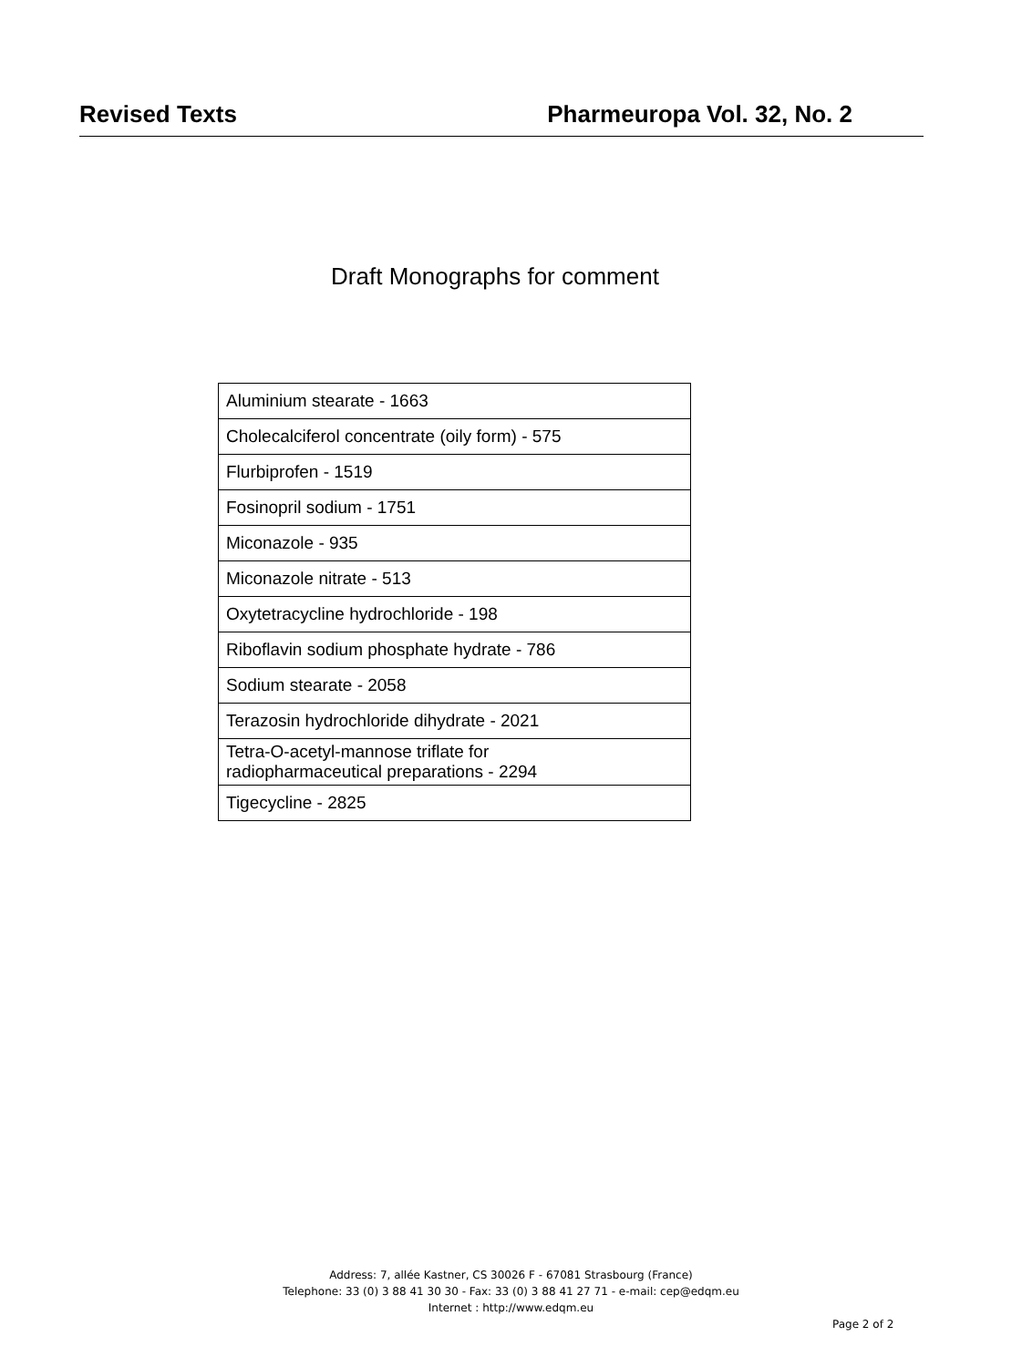Revised Texts Pharmeuropa Vol. 32, No. 2
Draft Monographs for comment
| Aluminium stearate - 1663 |
| Cholecalciferol concentrate (oily form) - 575 |
| Flurbiprofen - 1519 |
| Fosinopril sodium - 1751 |
| Miconazole - 935 |
| Miconazole nitrate - 513 |
| Oxytetracycline hydrochloride - 198 |
| Riboflavin sodium phosphate hydrate - 786 |
| Sodium stearate - 2058 |
| Terazosin hydrochloride dihydrate - 2021 |
| Tetra-O-acetyl-mannose triflate for radiopharmaceutical preparations - 2294 |
| Tigecycline - 2825 |
Address: 7, allée Kastner, CS 30026 F - 67081 Strasbourg (France)
Telephone: 33 (0) 3 88 41 30 30 - Fax: 33 (0) 3 88 41 27 71 - e-mail: cep@edqm.eu
Internet : http://www.edqm.eu
Page 2 of 2